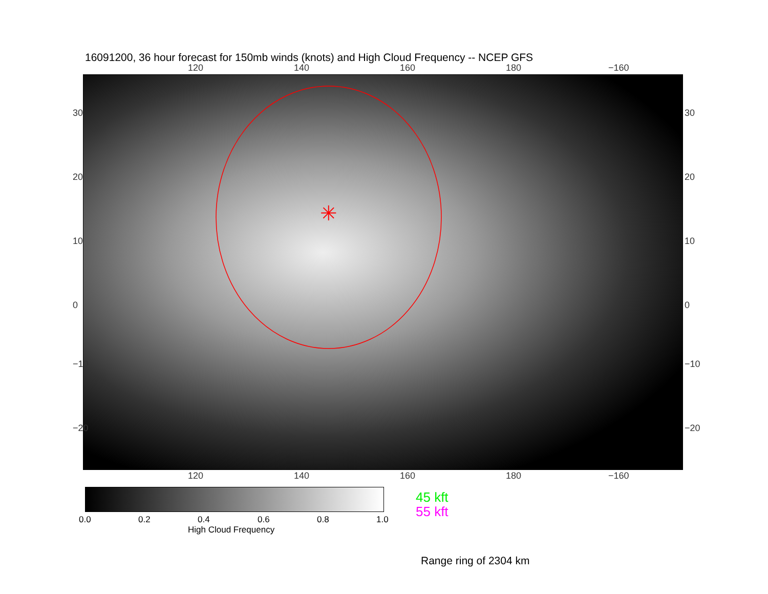16091200, 36 hour forecast for 150mb winds (knots) and High Cloud Frequency -- NCEP GFS
120 140 160 180 −160
✳
30
20
10
0
−10
−20
30
20
10
0
−10
−20
120 140 160 180 −160
0.0 0.2 0.4 0.6 0.8 1.0
High Cloud Frequency
45 kft
55 kft
Range ring of 2304 km